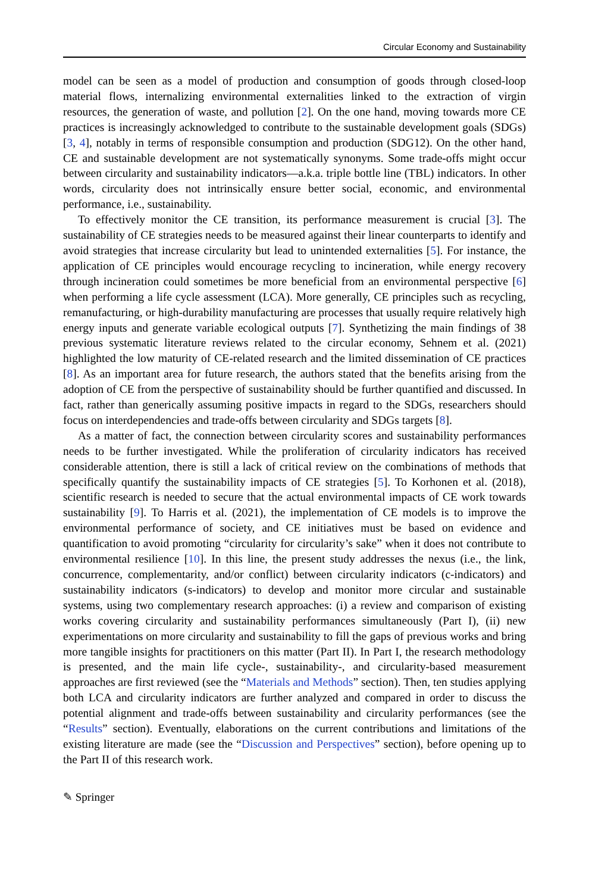Circular Economy and Sustainability
model can be seen as a model of production and consumption of goods through closed-loop material flows, internalizing environmental externalities linked to the extraction of virgin resources, the generation of waste, and pollution [2]. On the one hand, moving towards more CE practices is increasingly acknowledged to contribute to the sustainable development goals (SDGs) [3, 4], notably in terms of responsible consumption and production (SDG12). On the other hand, CE and sustainable development are not systematically synonyms. Some trade-offs might occur between circularity and sustainability indicators—a.k.a. triple bottle line (TBL) indicators. In other words, circularity does not intrinsically ensure better social, economic, and environmental performance, i.e., sustainability.
To effectively monitor the CE transition, its performance measurement is crucial [3]. The sustainability of CE strategies needs to be measured against their linear counterparts to identify and avoid strategies that increase circularity but lead to unintended externalities [5]. For instance, the application of CE principles would encourage recycling to incineration, while energy recovery through incineration could sometimes be more beneficial from an environmental perspective [6] when performing a life cycle assessment (LCA). More generally, CE principles such as recycling, remanufacturing, or high-durability manufacturing are processes that usually require relatively high energy inputs and generate variable ecological outputs [7]. Synthetizing the main findings of 38 previous systematic literature reviews related to the circular economy, Sehnem et al. (2021) highlighted the low maturity of CE-related research and the limited dissemination of CE practices [8]. As an important area for future research, the authors stated that the benefits arising from the adoption of CE from the perspective of sustainability should be further quantified and discussed. In fact, rather than generically assuming positive impacts in regard to the SDGs, researchers should focus on interdependencies and trade-offs between circularity and SDGs targets [8].
As a matter of fact, the connection between circularity scores and sustainability performances needs to be further investigated. While the proliferation of circularity indicators has received considerable attention, there is still a lack of critical review on the combinations of methods that specifically quantify the sustainability impacts of CE strategies [5]. To Korhonen et al. (2018), scientific research is needed to secure that the actual environmental impacts of CE work towards sustainability [9]. To Harris et al. (2021), the implementation of CE models is to improve the environmental performance of society, and CE initiatives must be based on evidence and quantification to avoid promoting “circularity for circularity’s sake” when it does not contribute to environmental resilience [10]. In this line, the present study addresses the nexus (i.e., the link, concurrence, complementarity, and/or conflict) between circularity indicators (c-indicators) and sustainability indicators (s-indicators) to develop and monitor more circular and sustainable systems, using two complementary research approaches: (i) a review and comparison of existing works covering circularity and sustainability performances simultaneously (Part I), (ii) new experimentations on more circularity and sustainability to fill the gaps of previous works and bring more tangible insights for practitioners on this matter (Part II). In Part I, the research methodology is presented, and the main life cycle-, sustainability-, and circularity-based measurement approaches are first reviewed (see the “Materials and Methods” section). Then, ten studies applying both LCA and circularity indicators are further analyzed and compared in order to discuss the potential alignment and trade-offs between sustainability and circularity performances (see the “Results” section). Eventually, elaborations on the current contributions and limitations of the existing literature are made (see the “Discussion and Perspectives” section), before opening up to the Part II of this research work.
✎ Springer